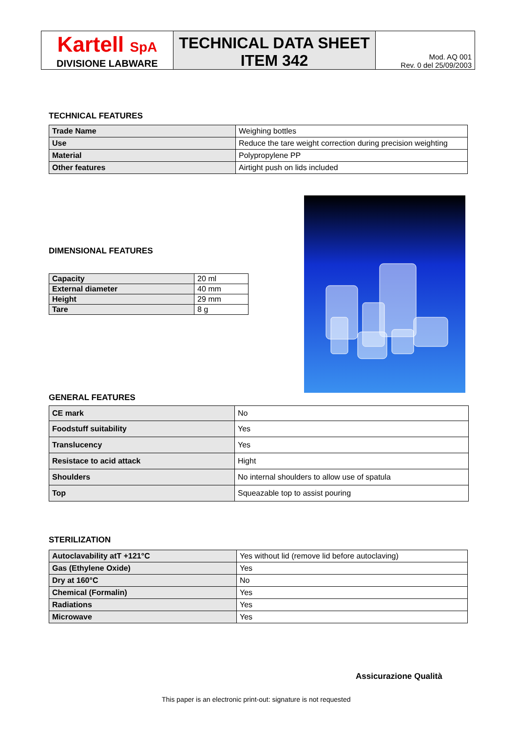| Kartell SpA DIVISIONE LABWARE | TECHNICAL DATA SHEET ITEM 342 | Mod. AQ 001 Rev. 0 del 25/09/2003 |
TECHNICAL FEATURES
| Trade Name | Weighing bottles |
| Use | Reduce the tare weight correction during precision weighting |
| Material | Polypropylene PP |
| Other features | Airtight push on lids included |
DIMENSIONAL FEATURES
| Capacity | 20 ml |
| External diameter | 40 mm |
| Height | 29 mm |
| Tare | 8 g |
GENERAL FEATURES
| CE mark | No |
| Foodstuff suitability | Yes |
| Translucency | Yes |
| Resistace to acid attack | Hight |
| Shoulders | No internal shoulders to allow use of spatula |
| Top | Squeazable top to assist pouring |
STERILIZATION
| Autoclavability atT +121°C | Yes without lid (remove lid before autoclaving) |
| Gas (Ethylene Oxide) | Yes |
| Dry at 160°C | No |
| Chemical (Formalin) | Yes |
| Radiations | Yes |
| Microwave | Yes |
Assicurazione Qualità
This paper is an electronic print-out: signature is not requested